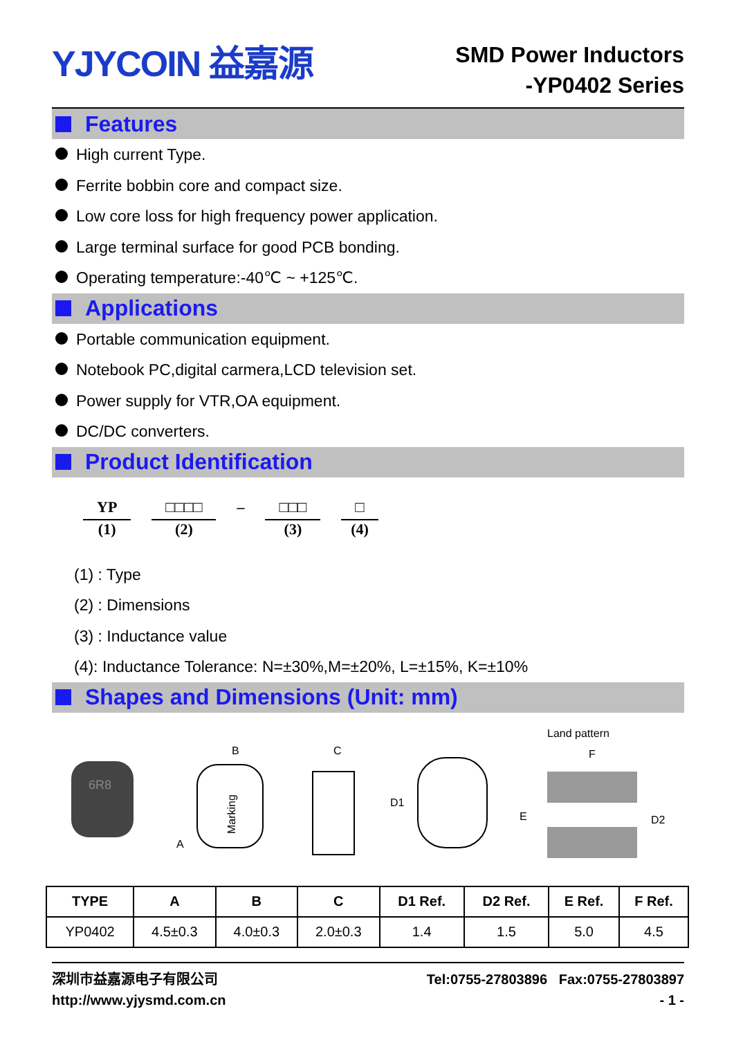YJYCOIN 益嘉源
SMD Power Inductors
-YP0402 Series
Features
High current Type.
Ferrite bobbin core and compact size.
Low core loss for high frequency power application.
Large terminal surface for good PCB bonding.
Operating temperature:-40℃ ~ +125℃.
Applications
Portable communication equipment.
Notebook PC,digital carmera,LCD television set.
Power supply for VTR,OA equipment.
DC/DC converters.
Product Identification
YP
(1)
□□□□
(2)
– □□□
(3)
□
(4)
(1) : Type
(2) : Dimensions
(3) : Inductance value
(4): Inductance Tolerance: N=±30%,M=±20%, L=±15%, K=±10%
Shapes and Dimensions (Unit: mm)
6R8
B
A
Marking
C
D1
Land pattern
F
E
D2
| TYPE | A | B | C | D1 Ref. | D2 Ref. | E Ref. | F Ref. |
| --- | --- | --- | --- | --- | --- | --- | --- |
| YP0402 | 4.5±0.3 | 4.0±0.3 | 2.0±0.3 | 1.4 | 1.5 | 5.0 | 4.5 |
深圳市益嘉源电子有限公司
http://www.yjysmd.com.cn
Tel:0755-27803896 Fax:0755-27803897
- 1 -